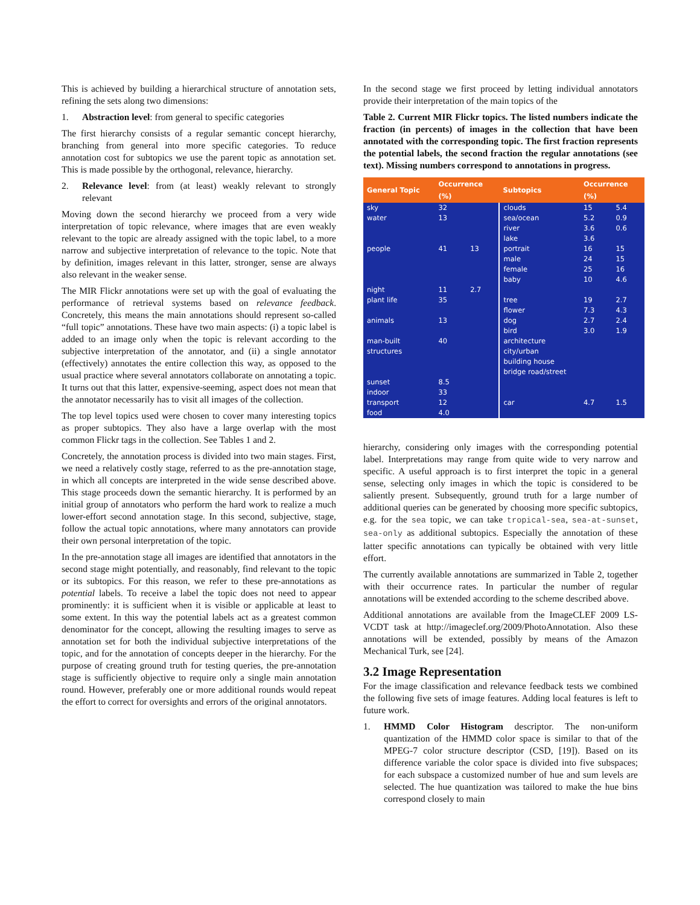This is achieved by building a hierarchical structure of annotation sets, refining the sets along two dimensions:
1. Abstraction level: from general to specific categories
The first hierarchy consists of a regular semantic concept hierarchy, branching from general into more specific categories. To reduce annotation cost for subtopics we use the parent topic as annotation set. This is made possible by the orthogonal, relevance, hierarchy.
2. Relevance level: from (at least) weakly relevant to strongly relevant
Moving down the second hierarchy we proceed from a very wide interpretation of topic relevance, where images that are even weakly relevant to the topic are already assigned with the topic label, to a more narrow and subjective interpretation of relevance to the topic. Note that by definition, images relevant in this latter, stronger, sense are always also relevant in the weaker sense.
The MIR Flickr annotations were set up with the goal of evaluating the performance of retrieval systems based on relevance feedback. Concretely, this means the main annotations should represent so-called “full topic” annotations. These have two main aspects: (i) a topic label is added to an image only when the topic is relevant according to the subjective interpretation of the annotator, and (ii) a single annotator (effectively) annotates the entire collection this way, as opposed to the usual practice where several annotators collaborate on annotating a topic. It turns out that this latter, expensive-seeming, aspect does not mean that the annotator necessarily has to visit all images of the collection.
The top level topics used were chosen to cover many interesting topics as proper subtopics. They also have a large overlap with the most common Flickr tags in the collection. See Tables 1 and 2.
Concretely, the annotation process is divided into two main stages. First, we need a relatively costly stage, referred to as the pre-annotation stage, in which all concepts are interpreted in the wide sense described above. This stage proceeds down the semantic hierarchy. It is performed by an initial group of annotators who perform the hard work to realize a much lower-effort second annotation stage. In this second, subjective, stage, follow the actual topic annotations, where many annotators can provide their own personal interpretation of the topic.
In the pre-annotation stage all images are identified that annotators in the second stage might potentially, and reasonably, find relevant to the topic or its subtopics. For this reason, we refer to these pre-annotations as potential labels. To receive a label the topic does not need to appear prominently: it is sufficient when it is visible or applicable at least to some extent. In this way the potential labels act as a greatest common denominator for the concept, allowing the resulting images to serve as annotation set for both the individual subjective interpretations of the topic, and for the annotation of concepts deeper in the hierarchy. For the purpose of creating ground truth for testing queries, the pre-annotation stage is sufficiently objective to require only a single main annotation round. However, preferably one or more additional rounds would repeat the effort to correct for oversights and errors of the original annotators.
In the second stage we first proceed by letting individual annotators provide their interpretation of the main topics of the
Table 2. Current MIR Flickr topics. The listed numbers indicate the fraction (in percents) of images in the collection that have been annotated with the corresponding topic. The first fraction represents the potential labels, the second fraction the regular annotations (see text). Missing numbers correspond to annotations in progress.
| General Topic | Occurrence (%) | | Subtopics | Occurrence (%) | |
| --- | --- | --- | --- | --- | --- |
| sky | 32 | | clouds | 15 | 5.4 |
| water | 13 | | sea/ocean river lake | 5.2 3.6 3.6 | 0.9 0.6 |
| people | 41 | 13 | portrait male female baby | 16 24 25 10 | 15 15 16 4.6 |
| night | 11 | 2.7 | | | |
| plant life | 35 | | tree flower | 19 7.3 | 2.7 4.3 |
| animals | 13 | | dog bird | 2.7 3.0 | 2.4 1.9 |
| man-built structures | 40 | | architecture city/urban building house bridge road/street | | |
| sunset | 8.5 | | | | |
| indoor | 33 | | | | |
| transport | 12 | | car | 4.7 | 1.5 |
| food | 4.0 | | | | |
hierarchy, considering only images with the corresponding potential label. Interpretations may range from quite wide to very narrow and specific. A useful approach is to first interpret the topic in a general sense, selecting only images in which the topic is considered to be saliently present. Subsequently, ground truth for a large number of additional queries can be generated by choosing more specific subtopics, e.g. for the sea topic, we can take tropical-sea, sea-at-sunset, sea-only as additional subtopics. Especially the annotation of these latter specific annotations can typically be obtained with very little effort.
The currently available annotations are summarized in Table 2, together with their occurrence rates. In particular the number of regular annotations will be extended according to the scheme described above.
Additional annotations are available from the ImageCLEF 2009 LS-VCDT task at http://imageclef.org/2009/PhotoAnnotation. Also these annotations will be extended, possibly by means of the Amazon Mechanical Turk, see [24].
3.2 Image Representation
For the image classification and relevance feedback tests we combined the following five sets of image features. Adding local features is left to future work.
1. HMMD Color Histogram descriptor. The non-uniform quantization of the HMMD color space is similar to that of the MPEG-7 color structure descriptor (CSD, [19]). Based on its difference variable the color space is divided into five subspaces; for each subspace a customized number of hue and sum levels are selected. The hue quantization was tailored to make the hue bins correspond closely to main